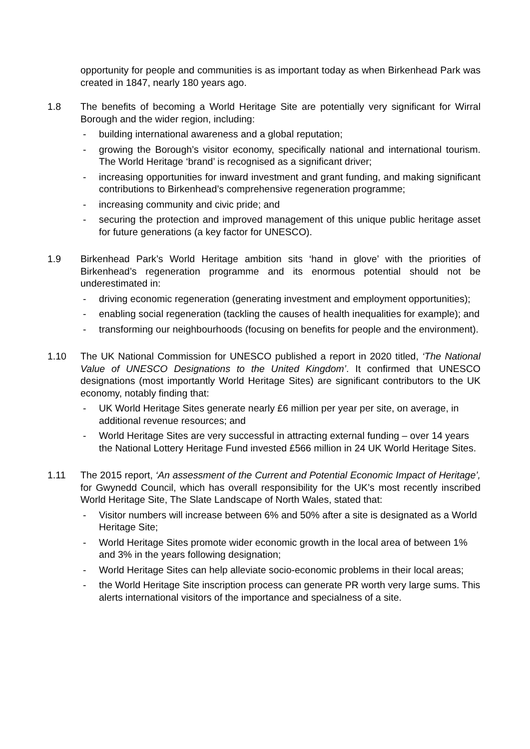opportunity for people and communities is as important today as when Birkenhead Park was created in 1847, nearly 180 years ago.
1.8 The benefits of becoming a World Heritage Site are potentially very significant for Wirral Borough and the wider region, including:
- building international awareness and a global reputation;
- growing the Borough’s visitor economy, specifically national and international tourism. The World Heritage ‘brand’ is recognised as a significant driver;
- increasing opportunities for inward investment and grant funding, and making significant contributions to Birkenhead’s comprehensive regeneration programme;
- increasing community and civic pride; and
- securing the protection and improved management of this unique public heritage asset for future generations (a key factor for UNESCO).
1.9 Birkenhead Park’s World Heritage ambition sits ‘hand in glove’ with the priorities of Birkenhead’s regeneration programme and its enormous potential should not be underestimated in:
- driving economic regeneration (generating investment and employment opportunities);
- enabling social regeneration (tackling the causes of health inequalities for example); and
- transforming our neighbourhoods (focusing on benefits for people and the environment).
1.10 The UK National Commission for UNESCO published a report in 2020 titled, ‘The National Value of UNESCO Designations to the United Kingdom’. It confirmed that UNESCO designations (most importantly World Heritage Sites) are significant contributors to the UK economy, notably finding that:
- UK World Heritage Sites generate nearly £6 million per year per site, on average, in additional revenue resources; and
- World Heritage Sites are very successful in attracting external funding – over 14 years the National Lottery Heritage Fund invested £566 million in 24 UK World Heritage Sites.
1.11 The 2015 report, ‘An assessment of the Current and Potential Economic Impact of Heritage’, for Gwynedd Council, which has overall responsibility for the UK’s most recently inscribed World Heritage Site, The Slate Landscape of North Wales, stated that:
- Visitor numbers will increase between 6% and 50% after a site is designated as a World Heritage Site;
- World Heritage Sites promote wider economic growth in the local area of between 1% and 3% in the years following designation;
- World Heritage Sites can help alleviate socio-economic problems in their local areas;
- the World Heritage Site inscription process can generate PR worth very large sums. This alerts international visitors of the importance and specialness of a site.